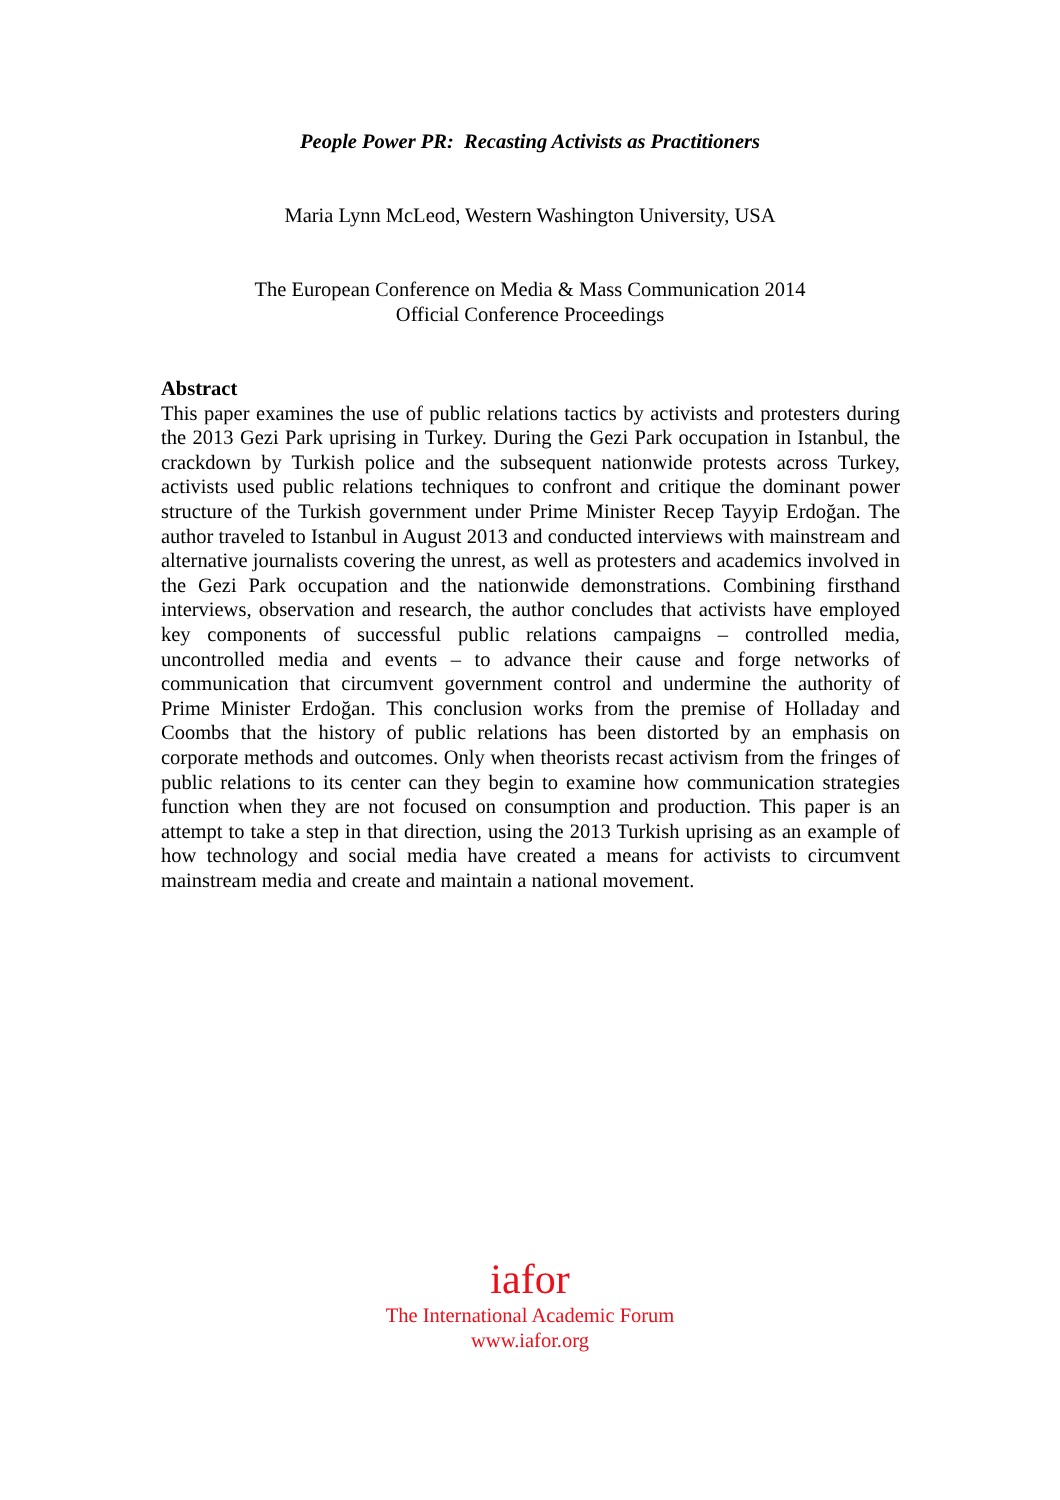People Power PR: Recasting Activists as Practitioners
Maria Lynn McLeod, Western Washington University, USA
The European Conference on Media & Mass Communication 2014
Official Conference Proceedings
Abstract
This paper examines the use of public relations tactics by activists and protesters during the 2013 Gezi Park uprising in Turkey. During the Gezi Park occupation in Istanbul, the crackdown by Turkish police and the subsequent nationwide protests across Turkey, activists used public relations techniques to confront and critique the dominant power structure of the Turkish government under Prime Minister Recep Tayyip Erdoğan. The author traveled to Istanbul in August 2013 and conducted interviews with mainstream and alternative journalists covering the unrest, as well as protesters and academics involved in the Gezi Park occupation and the nationwide demonstrations. Combining firsthand interviews, observation and research, the author concludes that activists have employed key components of successful public relations campaigns – controlled media, uncontrolled media and events – to advance their cause and forge networks of communication that circumvent government control and undermine the authority of Prime Minister Erdoğan. This conclusion works from the premise of Holladay and Coombs that the history of public relations has been distorted by an emphasis on corporate methods and outcomes. Only when theorists recast activism from the fringes of public relations to its center can they begin to examine how communication strategies function when they are not focused on consumption and production. This paper is an attempt to take a step in that direction, using the 2013 Turkish uprising as an example of how technology and social media have created a means for activists to circumvent mainstream media and create and maintain a national movement.
iafor
The International Academic Forum
www.iafor.org